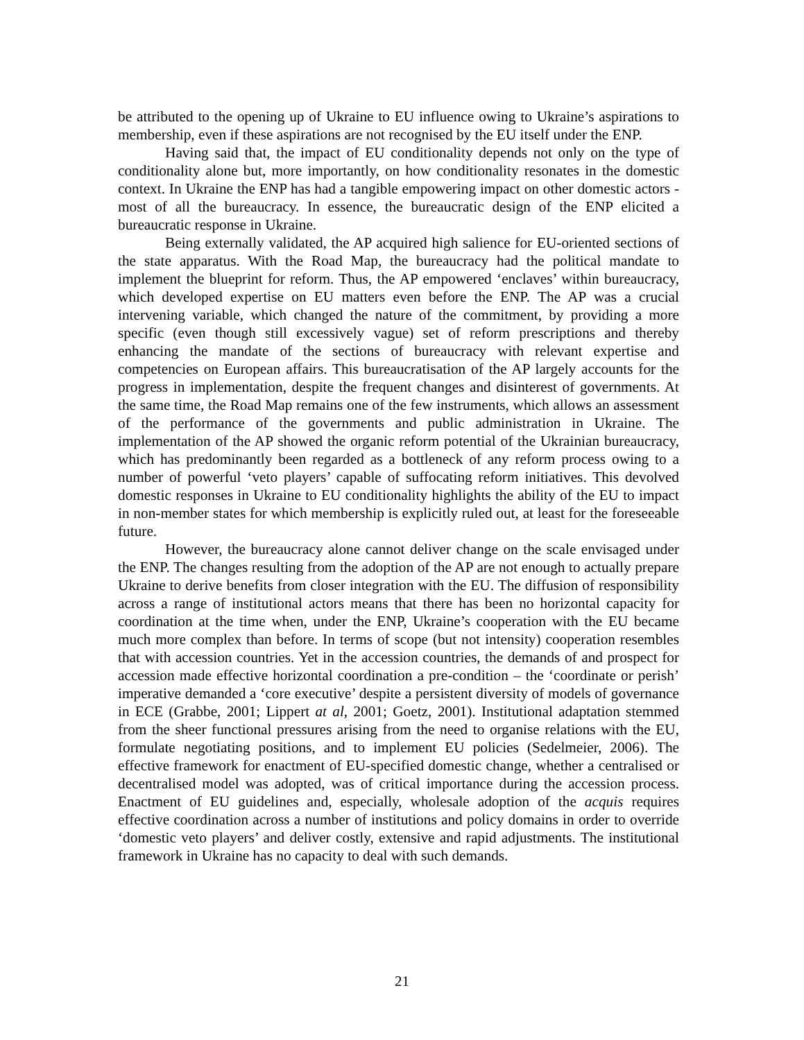be attributed to the opening up of Ukraine to EU influence owing to Ukraine’s aspirations to membership, even if these aspirations are not recognised by the EU itself under the ENP.
Having said that, the impact of EU conditionality depends not only on the type of conditionality alone but, more importantly, on how conditionality resonates in the domestic context. In Ukraine the ENP has had a tangible empowering impact on other domestic actors - most of all the bureaucracy. In essence, the bureaucratic design of the ENP elicited a bureaucratic response in Ukraine.
Being externally validated, the AP acquired high salience for EU-oriented sections of the state apparatus. With the Road Map, the bureaucracy had the political mandate to implement the blueprint for reform. Thus, the AP empowered ‘enclaves’ within bureaucracy, which developed expertise on EU matters even before the ENP. The AP was a crucial intervening variable, which changed the nature of the commitment, by providing a more specific (even though still excessively vague) set of reform prescriptions and thereby enhancing the mandate of the sections of bureaucracy with relevant expertise and competencies on European affairs. This bureaucratisation of the AP largely accounts for the progress in implementation, despite the frequent changes and disinterest of governments. At the same time, the Road Map remains one of the few instruments, which allows an assessment of the performance of the governments and public administration in Ukraine. The implementation of the AP showed the organic reform potential of the Ukrainian bureaucracy, which has predominantly been regarded as a bottleneck of any reform process owing to a number of powerful ‘veto players’ capable of suffocating reform initiatives. This devolved domestic responses in Ukraine to EU conditionality highlights the ability of the EU to impact in non-member states for which membership is explicitly ruled out, at least for the foreseeable future.
However, the bureaucracy alone cannot deliver change on the scale envisaged under the ENP. The changes resulting from the adoption of the AP are not enough to actually prepare Ukraine to derive benefits from closer integration with the EU. The diffusion of responsibility across a range of institutional actors means that there has been no horizontal capacity for coordination at the time when, under the ENP, Ukraine’s cooperation with the EU became much more complex than before. In terms of scope (but not intensity) cooperation resembles that with accession countries. Yet in the accession countries, the demands of and prospect for accession made effective horizontal coordination a pre-condition – the ‘coordinate or perish’ imperative demanded a ‘core executive’ despite a persistent diversity of models of governance in ECE (Grabbe, 2001; Lippert at al, 2001; Goetz, 2001). Institutional adaptation stemmed from the sheer functional pressures arising from the need to organise relations with the EU, formulate negotiating positions, and to implement EU policies (Sedelmeier, 2006). The effective framework for enactment of EU-specified domestic change, whether a centralised or decentralised model was adopted, was of critical importance during the accession process. Enactment of EU guidelines and, especially, wholesale adoption of the acquis requires effective coordination across a number of institutions and policy domains in order to override ‘domestic veto players’ and deliver costly, extensive and rapid adjustments. The institutional framework in Ukraine has no capacity to deal with such demands.
21